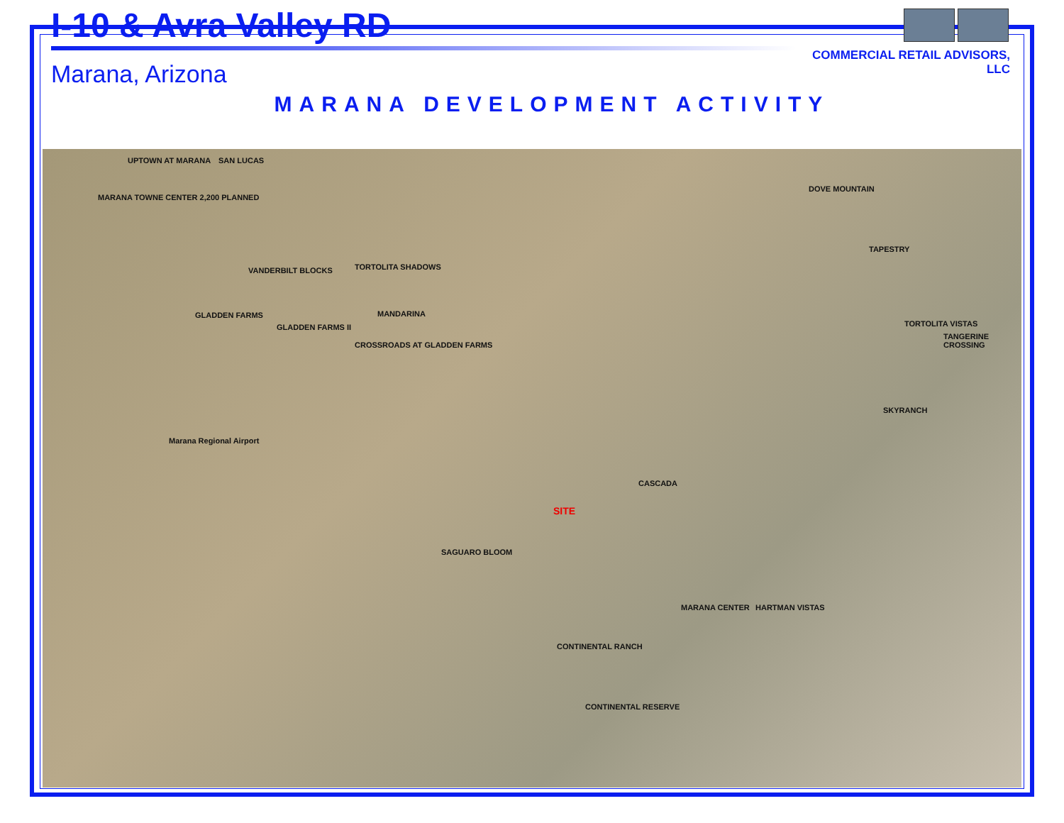I-10 & Avra Valley RD
Marana, Arizona
COMMERCIAL RETAIL ADVISORS, LLC
MARANA DEVELOPMENT ACTIVITY
UPTOWN AT MARANA SAN LUCAS
MARANA TOWNE CENTER 2,200 PLANNED
DOVE MOUNTAIN
TAPESTRY
VANDERBILT BLOCKS TORTOLITA SHADOWS
GLADDEN FARMS
GLADDEN FARMS II
MANDARINA
CROSSROADS AT GLADDEN FARMS
TORTOLITA VISTAS
TANGERINE CROSSING
SKYRANCH
Marana Regional Airport
CASCADA
SITE
SAGUARO BLOOM
MARANA CENTER HARTMAN VISTAS
CONTINENTAL RANCH
CONTINENTAL RESERVE